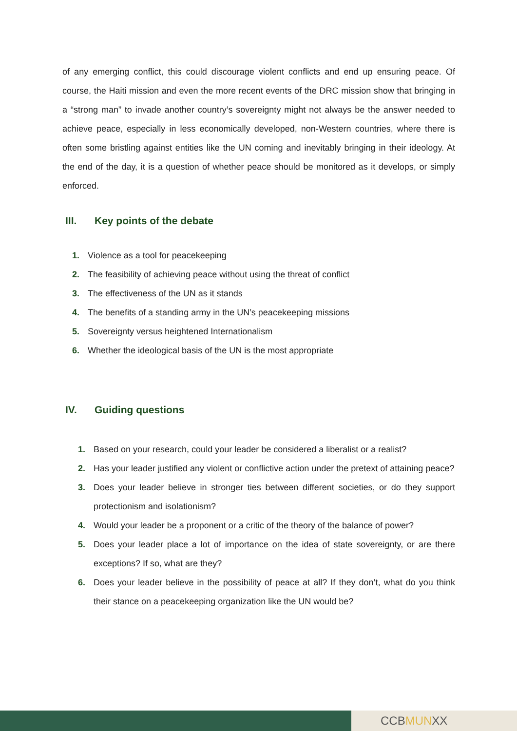of any emerging conflict, this could discourage violent conflicts and end up ensuring peace. Of course, the Haiti mission and even the more recent events of the DRC mission show that bringing in a “strong man” to invade another country’s sovereignty might not always be the answer needed to achieve peace, especially in less economically developed, non-Western countries, where there is often some bristling against entities like the UN coming and inevitably bringing in their ideology. At the end of the day, it is a question of whether peace should be monitored as it develops, or simply enforced.
III. Key points of the debate
1. Violence as a tool for peacekeeping
2. The feasibility of achieving peace without using the threat of conflict
3. The effectiveness of the UN as it stands
4. The benefits of a standing army in the UN’s peacekeeping missions
5. Sovereignty versus heightened Internationalism
6. Whether the ideological basis of the UN is the most appropriate
IV. Guiding questions
1. Based on your research, could your leader be considered a liberalist or a realist?
2. Has your leader justified any violent or conflictive action under the pretext of attaining peace?
3. Does your leader believe in stronger ties between different societies, or do they support protectionism and isolationism?
4. Would your leader be a proponent or a critic of the theory of the balance of power?
5. Does your leader place a lot of importance on the idea of state sovereignty, or are there exceptions? If so, what are they?
6. Does your leader believe in the possibility of peace at all? If they don’t, what do you think their stance on a peacekeeping organization like the UN would be?
CCB MUN XX